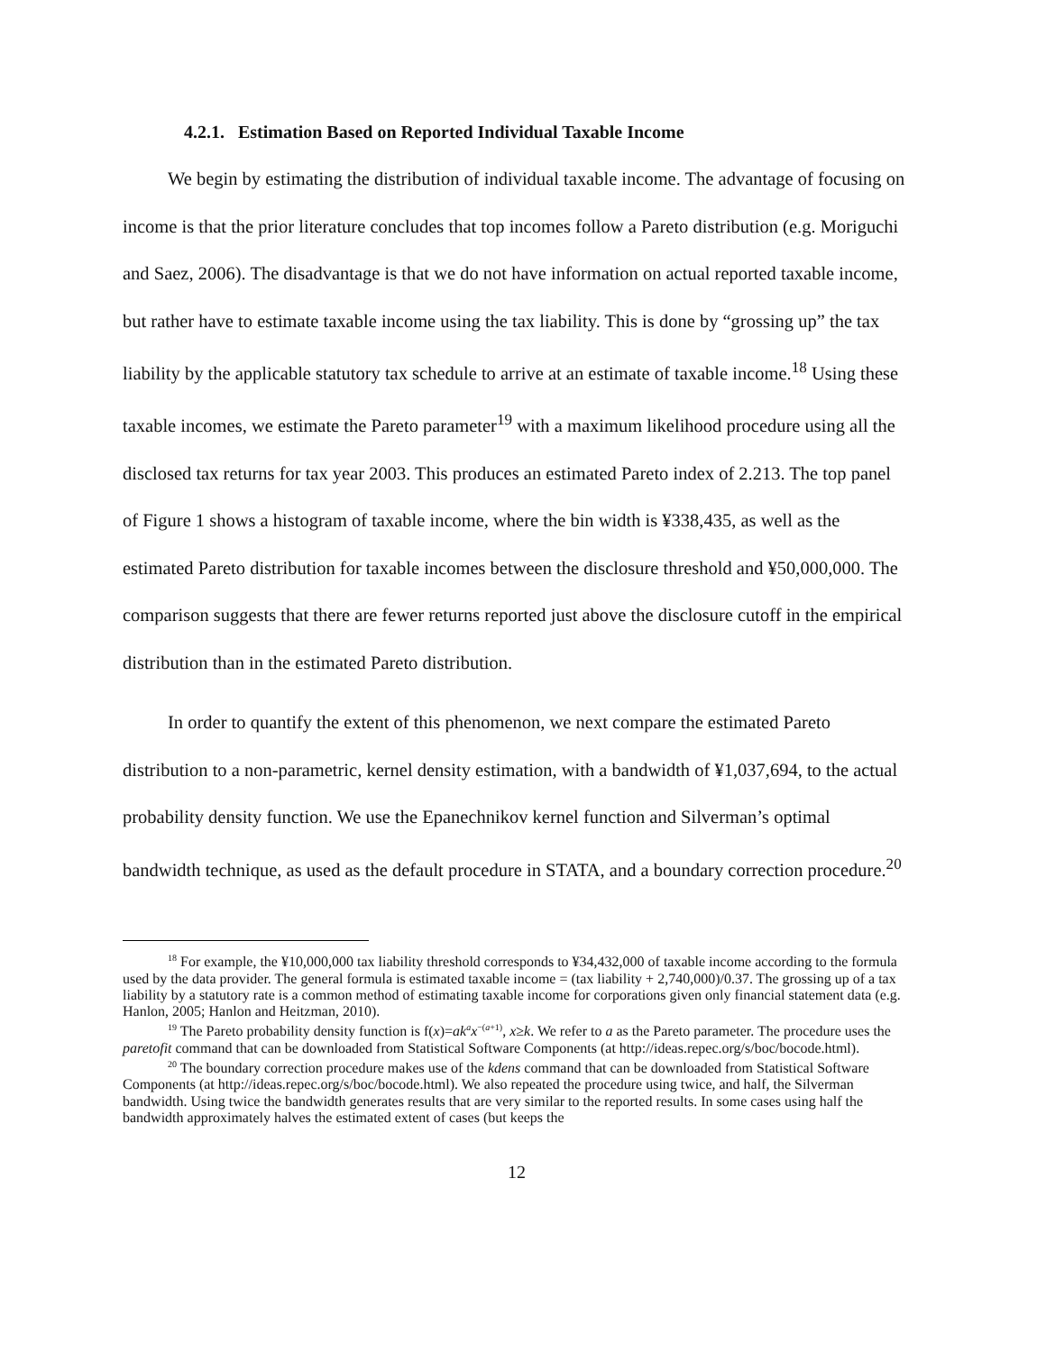4.2.1. Estimation Based on Reported Individual Taxable Income
We begin by estimating the distribution of individual taxable income. The advantage of focusing on income is that the prior literature concludes that top incomes follow a Pareto distribution (e.g. Moriguchi and Saez, 2006). The disadvantage is that we do not have information on actual reported taxable income, but rather have to estimate taxable income using the tax liability. This is done by “grossing up” the tax liability by the applicable statutory tax schedule to arrive at an estimate of taxable income.<sup>18</sup> Using these taxable incomes, we estimate the Pareto parameter<sup>19</sup> with a maximum likelihood procedure using all the disclosed tax returns for tax year 2003. This produces an estimated Pareto index of 2.213. The top panel of Figure 1 shows a histogram of taxable income, where the bin width is ¥338,435, as well as the estimated Pareto distribution for taxable incomes between the disclosure threshold and ¥50,000,000. The comparison suggests that there are fewer returns reported just above the disclosure cutoff in the empirical distribution than in the estimated Pareto distribution.
In order to quantify the extent of this phenomenon, we next compare the estimated Pareto distribution to a non-parametric, kernel density estimation, with a bandwidth of ¥1,037,694, to the actual probability density function. We use the Epanechnikov kernel function and Silverman’s optimal bandwidth technique, as used as the default procedure in STATA, and a boundary correction procedure.<sup>20</sup>
<sup>18</sup> For example, the ¥10,000,000 tax liability threshold corresponds to ¥34,432,000 of taxable income according to the formula used by the data provider. The general formula is estimated taxable income = (tax liability + 2,740,000)/0.37. The grossing up of a tax liability by a statutory rate is a common method of estimating taxable income for corporations given only financial statement data (e.g. Hanlon, 2005; Hanlon and Heitzman, 2010).
<sup>19</sup> The Pareto probability density function is f(x)=ak<sup>a</sup>x<sup>−(a+1)</sup>, x≥k. We refer to a as the Pareto parameter. The procedure uses the paretofit command that can be downloaded from Statistical Software Components (at http://ideas.repec.org/s/boc/bocode.html).
<sup>20</sup> The boundary correction procedure makes use of the kdens command that can be downloaded from Statistical Software Components (at http://ideas.repec.org/s/boc/bocode.html). We also repeated the procedure using twice, and half, the Silverman bandwidth. Using twice the bandwidth generates results that are very similar to the reported results. In some cases using half the bandwidth approximately halves the estimated extent of cases (but keeps the
12